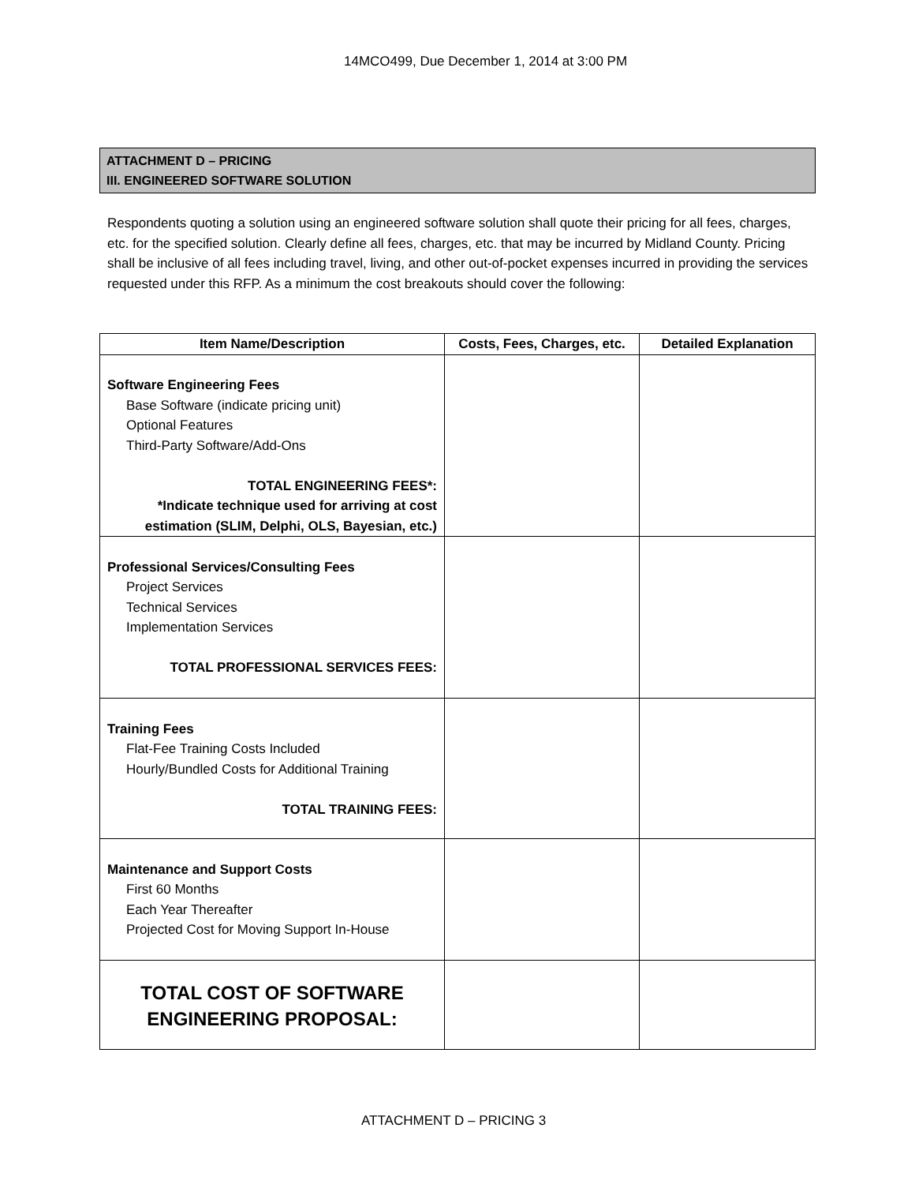14MCO499, Due December 1, 2014 at 3:00 PM
ATTACHMENT D – PRICING
III. ENGINEERED SOFTWARE SOLUTION
Respondents quoting a solution using an engineered software solution shall quote their pricing for all fees, charges, etc. for the specified solution. Clearly define all fees, charges, etc. that may be incurred by Midland County. Pricing shall be inclusive of all fees including travel, living, and other out-of-pocket expenses incurred in providing the services requested under this RFP. As a minimum the cost breakouts should cover the following:
| Item Name/Description | Costs, Fees, Charges, etc. | Detailed Explanation |
| --- | --- | --- |
| Software Engineering Fees Base Software (indicate pricing unit) Optional Features Third-Party Software/Add-Ons TOTAL ENGINEERING FEES*: *Indicate technique used for arriving at cost estimation (SLIM, Delphi, OLS, Bayesian, etc.) | | |
| Professional Services/Consulting Fees Project Services Technical Services Implementation Services TOTAL PROFESSIONAL SERVICES FEES: | | |
| Training Fees Flat-Fee Training Costs Included Hourly/Bundled Costs for Additional Training TOTAL TRAINING FEES: | | |
| Maintenance and Support Costs First 60 Months Each Year Thereafter Projected Cost for Moving Support In-House | | |
| TOTAL COST OF SOFTWARE ENGINEERING PROPOSAL: | | |
ATTACHMENT D – PRICING 3